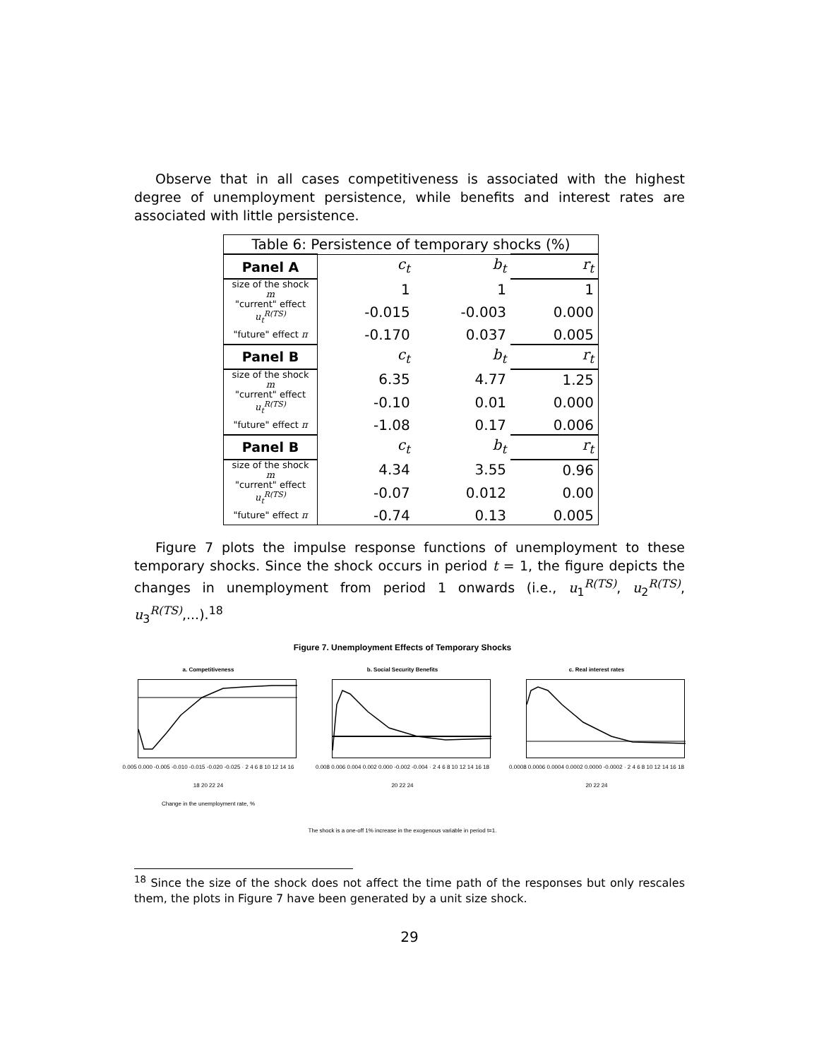Observe that in all cases competitiveness is associated with the highest degree of unemployment persistence, while benefits and interest rates are associated with little persistence.
| Table 6: Persistence of temporary shocks (%) | | | |
| --- | --- | --- | --- |
| Panel A | c<sub>t</sub> | b<sub>t</sub> | r<sub>t</sub> |
| size of the shock m | 1 | 1 | 1 |
| "current" effect u<sub>t</sub><sup>R(TS)</sup> | -0.015 | -0.003 | 0.000 |
| "future" effect π | -0.170 | 0.037 | 0.005 |
| Panel B | c<sub>t</sub> | b<sub>t</sub> | r<sub>t</sub> |
| size of the shock m | 6.35 | 4.77 | 1.25 |
| "current" effect u<sub>t</sub><sup>R(TS)</sup> | -0.10 | 0.01 | 0.000 |
| "future" effect π | -1.08 | 0.17 | 0.006 |
| Panel B | c<sub>t</sub> | b<sub>t</sub> | r<sub>t</sub> |
| size of the shock m | 4.34 | 3.55 | 0.96 |
| "current" effect u<sub>t</sub><sup>R(TS)</sup> | -0.07 | 0.012 | 0.00 |
| "future" effect π | -0.74 | 0.13 | 0.005 |
Figure 7 plots the impulse response functions of unemployment to these temporary shocks. Since the shock occurs in period t = 1, the figure depicts the changes in unemployment from period 1 onwards (i.e., u<sub>1</sub><sup>R(TS)</sup>, u<sub>2</sub><sup>R(TS)</sup>, u<sub>3</sub><sup>R(TS)</sup>,...).<sup>18</sup>
Figure 7. Unemployment Effects of Temporary Shocks
a. Competitiveness
0.005 0.000 -0.005 -0.010 -0.015 -0.020 -0.025 · 2 4 6 8 10 12 14 16 18 20 22 24
Change in the unemployment rate, %
b. Social Security Benefits
0.008 0.006 0.004 0.002 0.000 -0.002 -0.004 · 2 4 6 8 10 12 14 16 18 20 22 24
c. Real interest rates
0.0008 0.0006 0.0004 0.0002 0.0000 -0.0002 · 2 4 6 8 10 12 14 16 18 20 22 24
The shock is a one-off 1% increase in the exogenous variable in period t=1.
<sup>18</sup> Since the size of the shock does not affect the time path of the responses but only rescales them, the plots in Figure 7 have been generated by a unit size shock.
29